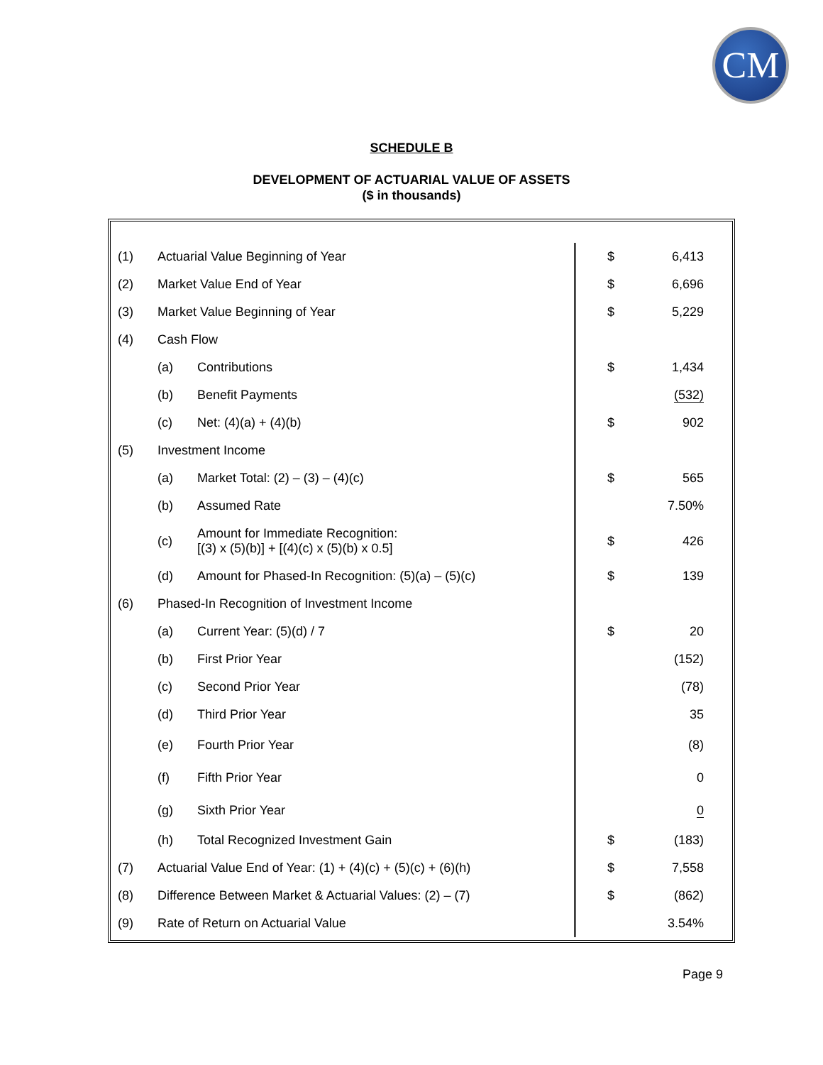CM
SCHEDULE B
DEVELOPMENT OF ACTUARIAL VALUE OF ASSETS
($ in thousands)
| (1) | Actuarial Value Beginning of Year | | $ | 6,413 |
| (2) | Market Value End of Year | | $ | 6,696 |
| (3) | Market Value Beginning of Year | | $ | 5,229 |
| (4) | Cash Flow | | | |
| | (a) | Contributions | $ | 1,434 |
| | (b) | Benefit Payments | | (532) |
| | (c) | Net: (4)(a) + (4)(b) | $ | 902 |
| (5) | Investment Income | | | |
| | (a) | Market Total: (2) – (3) – (4)(c) | $ | 565 |
| | (b) | Assumed Rate | | 7.50% |
| | (c) | Amount for Immediate Recognition: [(3) x (5)(b)] + [(4)(c) x (5)(b) x 0.5] | $ | 426 |
| | (d) | Amount for Phased-In Recognition: (5)(a) – (5)(c) | $ | 139 |
| (6) | Phased-In Recognition of Investment Income | | | |
| | (a) | Current Year: (5)(d) / 7 | $ | 20 |
| | (b) | First Prior Year | | (152) |
| | (c) | Second Prior Year | | (78) |
| | (d) | Third Prior Year | | 35 |
| | (e) | Fourth Prior Year | | (8) |
| | (f) | Fifth Prior Year | | 0 |
| | (g) | Sixth Prior Year | | 0 |
| | (h) | Total Recognized Investment Gain | $ | (183) |
| (7) | Actuarial Value End of Year: (1) + (4)(c) + (5)(c) + (6)(h) | | $ | 7,558 |
| (8) | Difference Between Market & Actuarial Values: (2) – (7) | | $ | (862) |
| (9) | Rate of Return on Actuarial Value | | | 3.54% |
Page 9